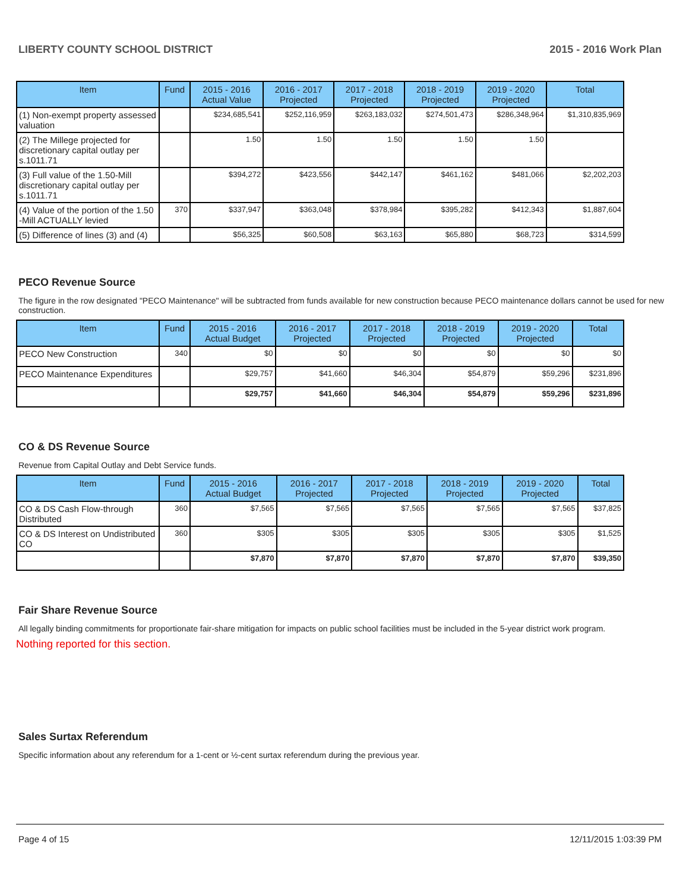LIBERTY COUNTY SCHOOL DISTRICT 2015 - 2016 Work Plan
| Item | Fund | 2015 - 2016 Actual Value | 2016 - 2017 Projected | 2017 - 2018 Projected | 2018 - 2019 Projected | 2019 - 2020 Projected | Total |
| --- | --- | --- | --- | --- | --- | --- | --- |
| (1) Non-exempt property assessed valuation | | $234,685,541 | $252,116,959 | $263,183,032 | $274,501,473 | $286,348,964 | $1,310,835,969 |
| (2) The Millege projected for discretionary capital outlay per s.1011.71 | | 1.50 | 1.50 | 1.50 | 1.50 | 1.50 | |
| (3) Full value of the 1.50-Mill discretionary capital outlay per s.1011.71 | | $394,272 | $423,556 | $442,147 | $461,162 | $481,066 | $2,202,203 |
| (4) Value of the portion of the 1.50 -Mill ACTUALLY levied | 370 | $337,947 | $363,048 | $378,984 | $395,282 | $412,343 | $1,887,604 |
| (5) Difference of lines (3) and (4) | | $56,325 | $60,508 | $63,163 | $65,880 | $68,723 | $314,599 |
PECO Revenue Source
The figure in the row designated "PECO Maintenance" will be subtracted from funds available for new construction because PECO maintenance dollars cannot be used for new construction.
| Item | Fund | 2015 - 2016 Actual Budget | 2016 - 2017 Projected | 2017 - 2018 Projected | 2018 - 2019 Projected | 2019 - 2020 Projected | Total |
| --- | --- | --- | --- | --- | --- | --- | --- |
| PECO New Construction | 340 | $0 | $0 | $0 | $0 | $0 | $0 |
| PECO Maintenance Expenditures | | $29,757 | $41,660 | $46,304 | $54,879 | $59,296 | $231,896 |
| | | $29,757 | $41,660 | $46,304 | $54,879 | $59,296 | $231,896 |
CO & DS Revenue Source
Revenue from Capital Outlay and Debt Service funds.
| Item | Fund | 2015 - 2016 Actual Budget | 2016 - 2017 Projected | 2017 - 2018 Projected | 2018 - 2019 Projected | 2019 - 2020 Projected | Total |
| --- | --- | --- | --- | --- | --- | --- | --- |
| CO & DS Cash Flow-through Distributed | 360 | $7,565 | $7,565 | $7,565 | $7,565 | $7,565 | $37,825 |
| CO & DS Interest on Undistributed CO | 360 | $305 | $305 | $305 | $305 | $305 | $1,525 |
| | | $7,870 | $7,870 | $7,870 | $7,870 | $7,870 | $39,350 |
Fair Share Revenue Source
All legally binding commitments for proportionate fair-share mitigation for impacts on public school facilities must be included in the 5-year district work program.
Nothing reported for this section.
Sales Surtax Referendum
Specific information about any referendum for a 1-cent or ½-cent surtax referendum during the previous year.
Page 4 of 15 12/11/2015 1:03:39 PM